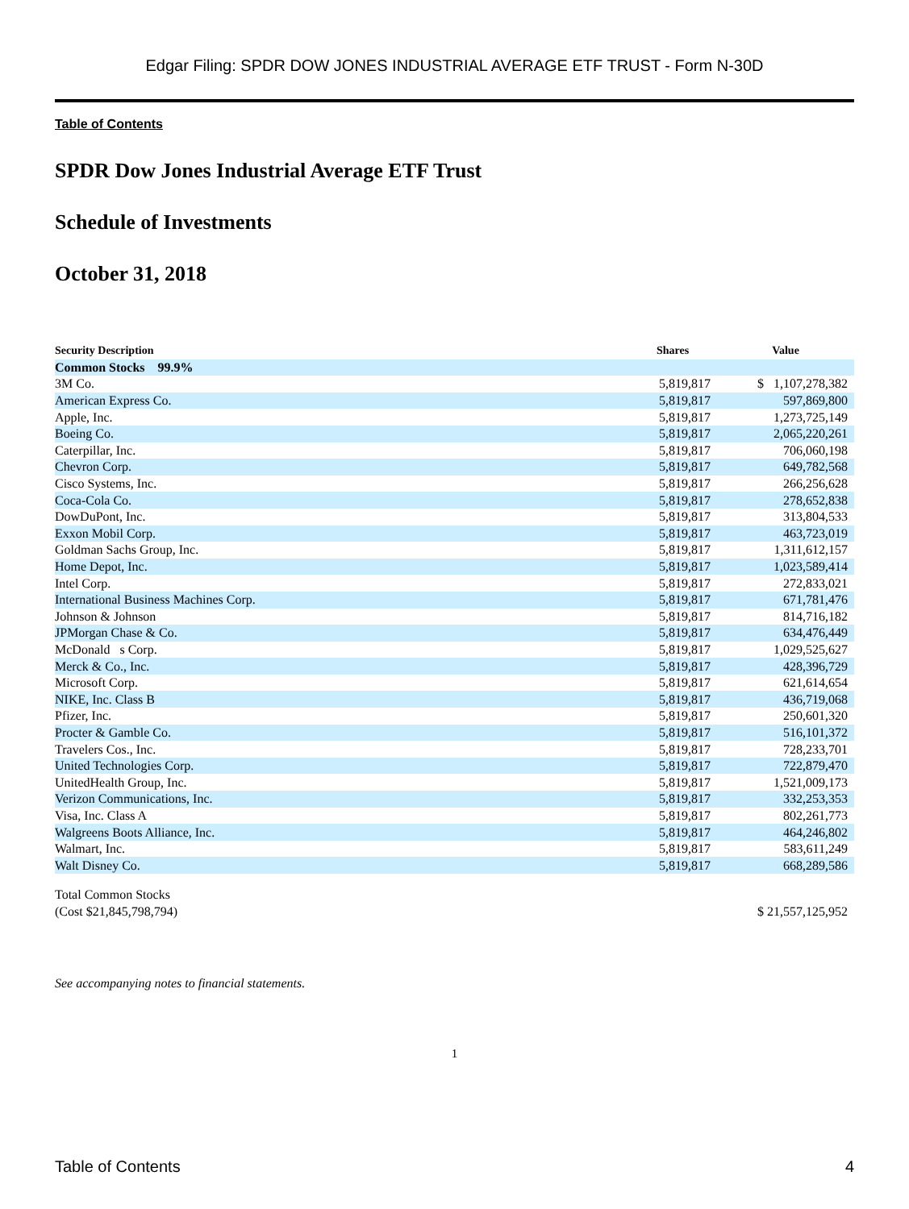Edgar Filing: SPDR DOW JONES INDUSTRIAL AVERAGE ETF TRUST - Form N-30D
Table of Contents
SPDR Dow Jones Industrial Average ETF Trust
Schedule of Investments
October 31, 2018
| Security Description | Shares | Value |
| --- | --- | --- |
| Common Stocks 99.9% | | |
| 3M Co. | 5,819,817 | $ 1,107,278,382 |
| American Express Co. | 5,819,817 | 597,869,800 |
| Apple, Inc. | 5,819,817 | 1,273,725,149 |
| Boeing Co. | 5,819,817 | 2,065,220,261 |
| Caterpillar, Inc. | 5,819,817 | 706,060,198 |
| Chevron Corp. | 5,819,817 | 649,782,568 |
| Cisco Systems, Inc. | 5,819,817 | 266,256,628 |
| Coca-Cola Co. | 5,819,817 | 278,652,838 |
| DowDuPont, Inc. | 5,819,817 | 313,804,533 |
| Exxon Mobil Corp. | 5,819,817 | 463,723,019 |
| Goldman Sachs Group, Inc. | 5,819,817 | 1,311,612,157 |
| Home Depot, Inc. | 5,819,817 | 1,023,589,414 |
| Intel Corp. | 5,819,817 | 272,833,021 |
| International Business Machines Corp. | 5,819,817 | 671,781,476 |
| Johnson & Johnson | 5,819,817 | 814,716,182 |
| JPMorgan Chase & Co. | 5,819,817 | 634,476,449 |
| McDonald s Corp. | 5,819,817 | 1,029,525,627 |
| Merck & Co., Inc. | 5,819,817 | 428,396,729 |
| Microsoft Corp. | 5,819,817 | 621,614,654 |
| NIKE, Inc. Class B | 5,819,817 | 436,719,068 |
| Pfizer, Inc. | 5,819,817 | 250,601,320 |
| Procter & Gamble Co. | 5,819,817 | 516,101,372 |
| Travelers Cos., Inc. | 5,819,817 | 728,233,701 |
| United Technologies Corp. | 5,819,817 | 722,879,470 |
| UnitedHealth Group, Inc. | 5,819,817 | 1,521,009,173 |
| Verizon Communications, Inc. | 5,819,817 | 332,253,353 |
| Visa, Inc. Class A | 5,819,817 | 802,261,773 |
| Walgreens Boots Alliance, Inc. | 5,819,817 | 464,246,802 |
| Walmart, Inc. | 5,819,817 | 583,611,249 |
| Walt Disney Co. | 5,819,817 | 668,289,586 |
| Total Common Stocks | | |
| (Cost $21,845,798,794) | | $ 21,557,125,952 |
See accompanying notes to financial statements.
1
Table of Contents 4